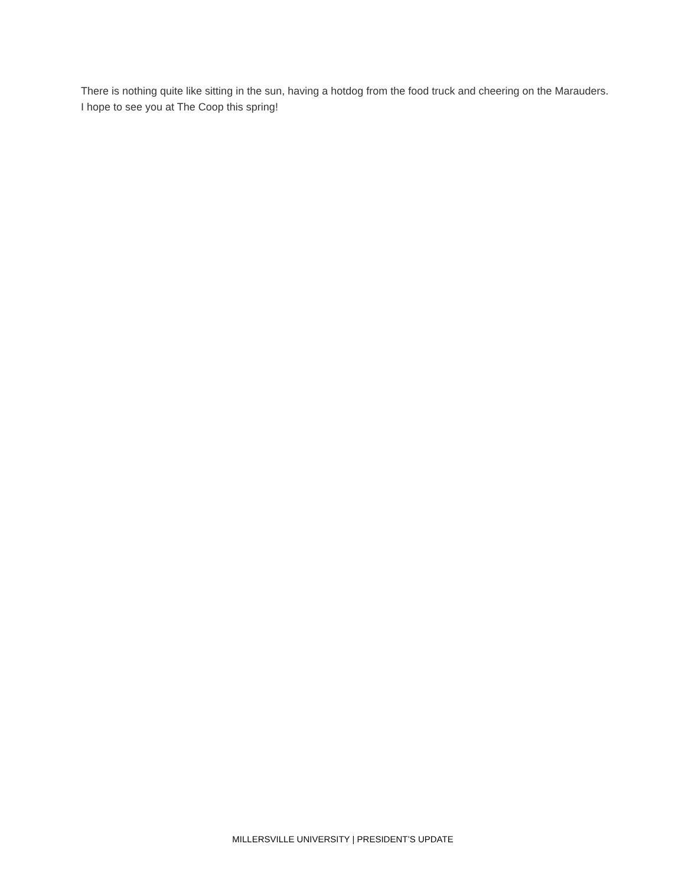There is nothing quite like sitting in the sun, having a hotdog from the food truck and cheering on the Marauders. I hope to see you at The Coop this spring!
MILLERSVILLE UNIVERSITY | PRESIDENT’S UPDATE